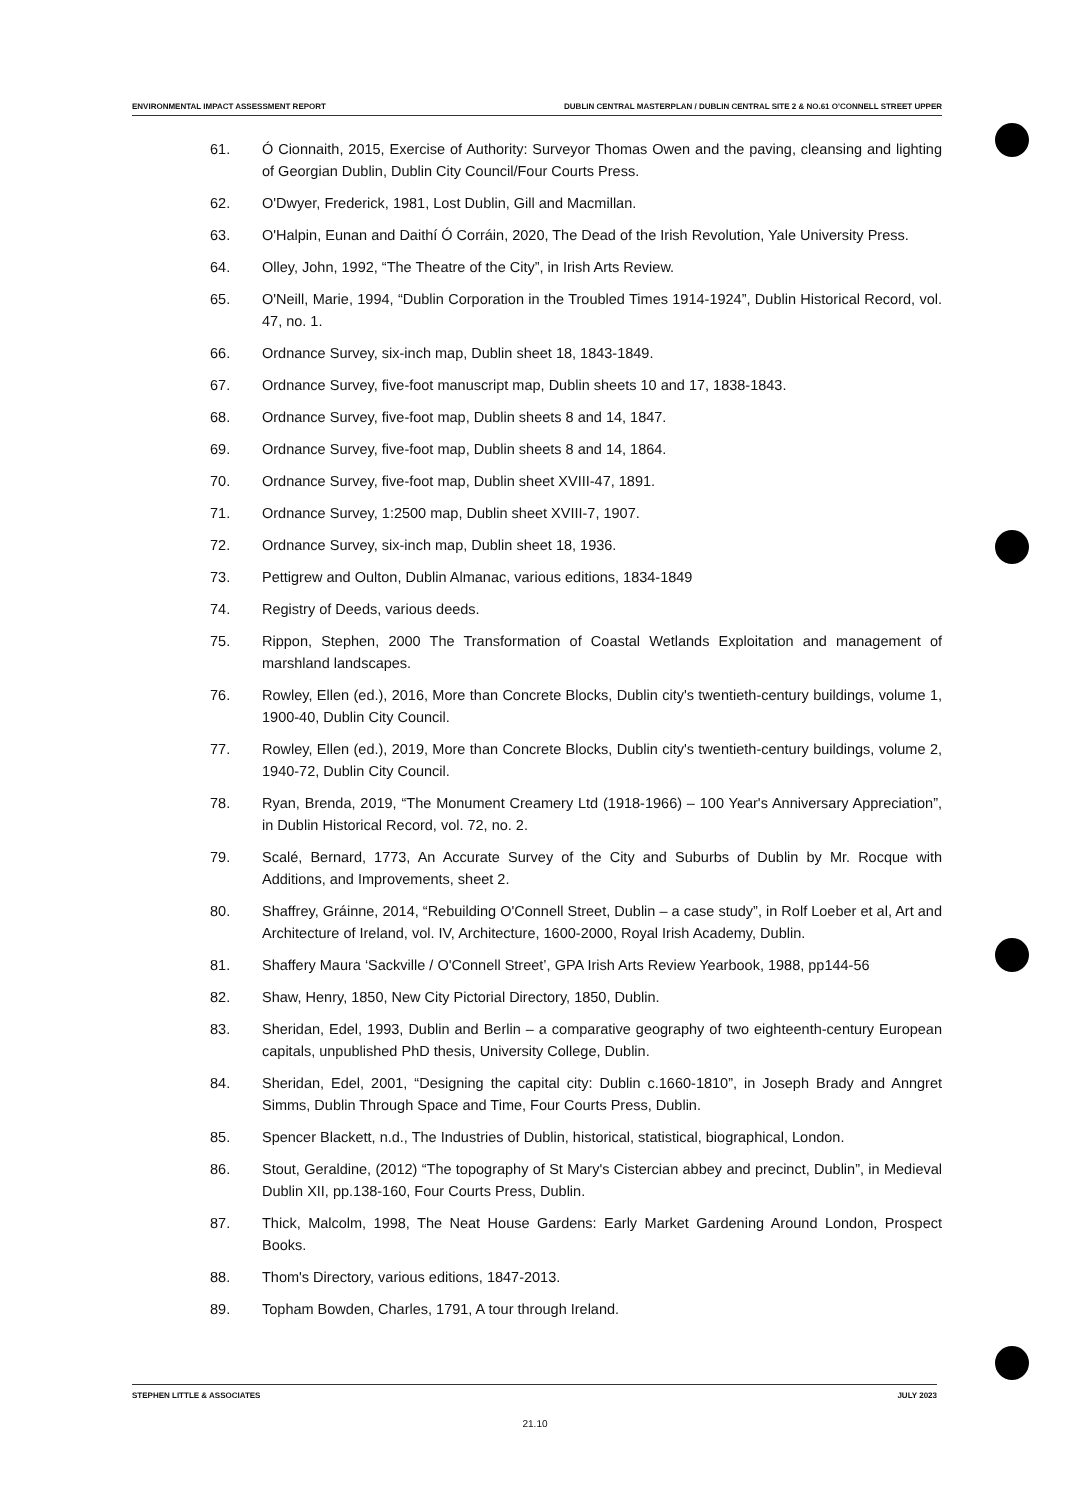ENVIRONMENTAL IMPACT ASSESSMENT REPORT DUBLIN CENTRAL MASTERPLAN / DUBLIN CENTRAL SITE 2 & NO.61 O'CONNELL STREET UPPER
61. Ó Cionnaith, 2015, Exercise of Authority: Surveyor Thomas Owen and the paving, cleansing and lighting of Georgian Dublin, Dublin City Council/Four Courts Press.
62. O'Dwyer, Frederick, 1981, Lost Dublin, Gill and Macmillan.
63. O'Halpin, Eunan and Daithí Ó Corráin, 2020, The Dead of the Irish Revolution, Yale University Press.
64. Olley, John, 1992, “The Theatre of the City”, in Irish Arts Review.
65. O'Neill, Marie, 1994, “Dublin Corporation in the Troubled Times 1914-1924”, Dublin Historical Record, vol. 47, no. 1.
66. Ordnance Survey, six-inch map, Dublin sheet 18, 1843-1849.
67. Ordnance Survey, five-foot manuscript map, Dublin sheets 10 and 17, 1838-1843.
68. Ordnance Survey, five-foot map, Dublin sheets 8 and 14, 1847.
69. Ordnance Survey, five-foot map, Dublin sheets 8 and 14, 1864.
70. Ordnance Survey, five-foot map, Dublin sheet XVIII-47, 1891.
71. Ordnance Survey, 1:2500 map, Dublin sheet XVIII-7, 1907.
72. Ordnance Survey, six-inch map, Dublin sheet 18, 1936.
73. Pettigrew and Oulton, Dublin Almanac, various editions, 1834-1849
74. Registry of Deeds, various deeds.
75. Rippon, Stephen, 2000 The Transformation of Coastal Wetlands Exploitation and management of marshland landscapes.
76. Rowley, Ellen (ed.), 2016, More than Concrete Blocks, Dublin city's twentieth-century buildings, volume 1, 1900-40, Dublin City Council.
77. Rowley, Ellen (ed.), 2019, More than Concrete Blocks, Dublin city's twentieth-century buildings, volume 2, 1940-72, Dublin City Council.
78. Ryan, Brenda, 2019, “The Monument Creamery Ltd (1918-1966) – 100 Year's Anniversary Appreciation”, in Dublin Historical Record, vol. 72, no. 2.
79. Scalé, Bernard, 1773, An Accurate Survey of the City and Suburbs of Dublin by Mr. Rocque with Additions, and Improvements, sheet 2.
80. Shaffrey, Gráinne, 2014, “Rebuilding O'Connell Street, Dublin – a case study”, in Rolf Loeber et al, Art and Architecture of Ireland, vol. IV, Architecture, 1600-2000, Royal Irish Academy, Dublin.
81. Shaffery Maura ‘Sackville / O'Connell Street’, GPA Irish Arts Review Yearbook, 1988, pp144-56
82. Shaw, Henry, 1850, New City Pictorial Directory, 1850, Dublin.
83. Sheridan, Edel, 1993, Dublin and Berlin – a comparative geography of two eighteenth-century European capitals, unpublished PhD thesis, University College, Dublin.
84. Sheridan, Edel, 2001, “Designing the capital city: Dublin c.1660-1810”, in Joseph Brady and Anngret Simms, Dublin Through Space and Time, Four Courts Press, Dublin.
85. Spencer Blackett, n.d., The Industries of Dublin, historical, statistical, biographical, London.
86. Stout, Geraldine, (2012) “The topography of St Mary's Cistercian abbey and precinct, Dublin”, in Medieval Dublin XII, pp.138-160, Four Courts Press, Dublin.
87. Thick, Malcolm, 1998, The Neat House Gardens: Early Market Gardening Around London, Prospect Books.
88. Thom's Directory, various editions, 1847-2013.
89. Topham Bowden, Charles, 1791, A tour through Ireland.
STEPHEN LITTLE & ASSOCIATES JULY 2023
21.10